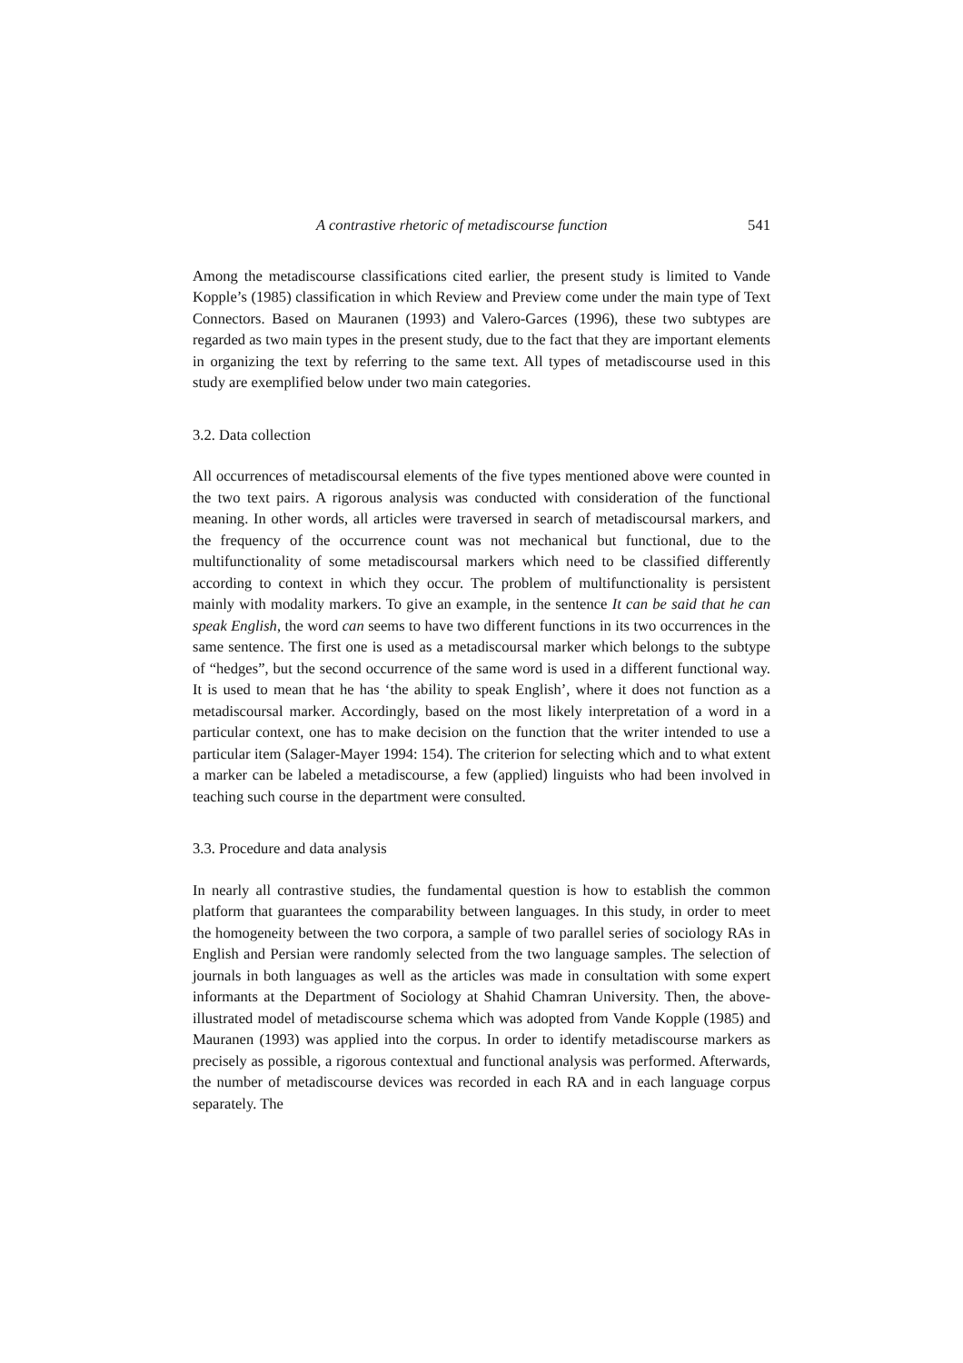A contrastive rhetoric of metadiscourse function 541
Among the metadiscourse classifications cited earlier, the present study is limited to Vande Kopple’s (1985) classification in which Review and Preview come under the main type of Text Connectors. Based on Mauranen (1993) and Valero-Garces (1996), these two subtypes are regarded as two main types in the present study, due to the fact that they are important elements in organizing the text by referring to the same text. All types of metadiscourse used in this study are exemplified below under two main categories.
3.2. Data collection
All occurrences of metadiscoursal elements of the five types mentioned above were counted in the two text pairs. A rigorous analysis was conducted with consideration of the functional meaning. In other words, all articles were traversed in search of metadiscoursal markers, and the frequency of the occurrence count was not mechanical but functional, due to the multifunctionality of some metadiscoursal markers which need to be classified differently according to context in which they occur. The problem of multifunctionality is persistent mainly with modality markers. To give an example, in the sentence It can be said that he can speak English, the word can seems to have two different functions in its two occurrences in the same sentence. The first one is used as a metadiscoursal marker which belongs to the subtype of “hedges”, but the second occurrence of the same word is used in a different functional way. It is used to mean that he has ‘the ability to speak English’, where it does not function as a metadiscoursal marker. Accordingly, based on the most likely interpretation of a word in a particular context, one has to make decision on the function that the writer intended to use a particular item (Salager-Mayer 1994: 154). The criterion for selecting which and to what extent a marker can be labeled a metadiscourse, a few (applied) linguists who had been involved in teaching such course in the department were consulted.
3.3. Procedure and data analysis
In nearly all contrastive studies, the fundamental question is how to establish the common platform that guarantees the comparability between languages. In this study, in order to meet the homogeneity between the two corpora, a sample of two parallel series of sociology RAs in English and Persian were randomly selected from the two language samples. The selection of journals in both languages as well as the articles was made in consultation with some expert informants at the Department of Sociology at Shahid Chamran University. Then, the above-illustrated model of metadiscourse schema which was adopted from Vande Kopple (1985) and Mauranen (1993) was applied into the corpus. In order to identify metadiscourse markers as precisely as possible, a rigorous contextual and functional analysis was performed. Afterwards, the number of metadiscourse devices was recorded in each RA and in each language corpus separately. The